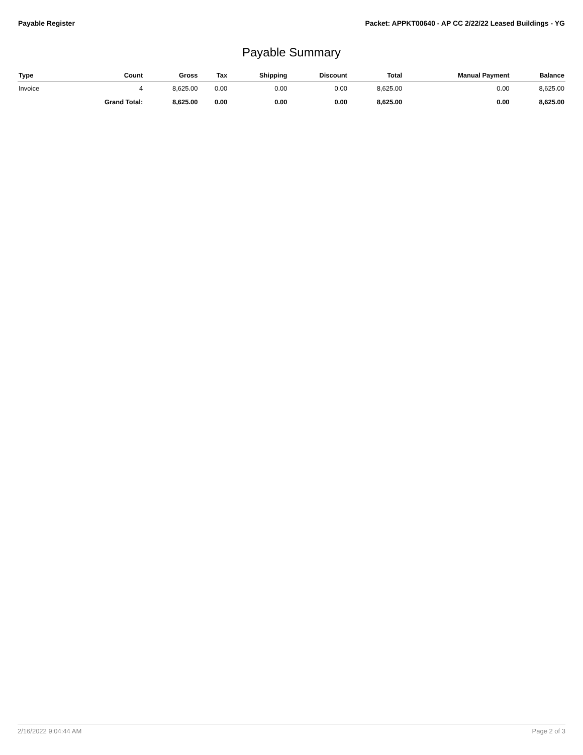Payable Register Packet: APPKT00640 - AP CC 2/22/22 Leased Buildings - YG
Payable Summary
| Type | Count | Gross | Tax | Shipping | Discount | Total | Manual Payment | Balance |
| --- | --- | --- | --- | --- | --- | --- | --- | --- |
| Invoice | 4 | 8,625.00 | 0.00 | 0.00 | 0.00 | 8,625.00 | 0.00 | 8,625.00 |
| | Grand Total: | 8,625.00 | 0.00 | 0.00 | 0.00 | 8,625.00 | 0.00 | 8,625.00 |
2/16/2022 9:04:44 AM Page 2 of 3